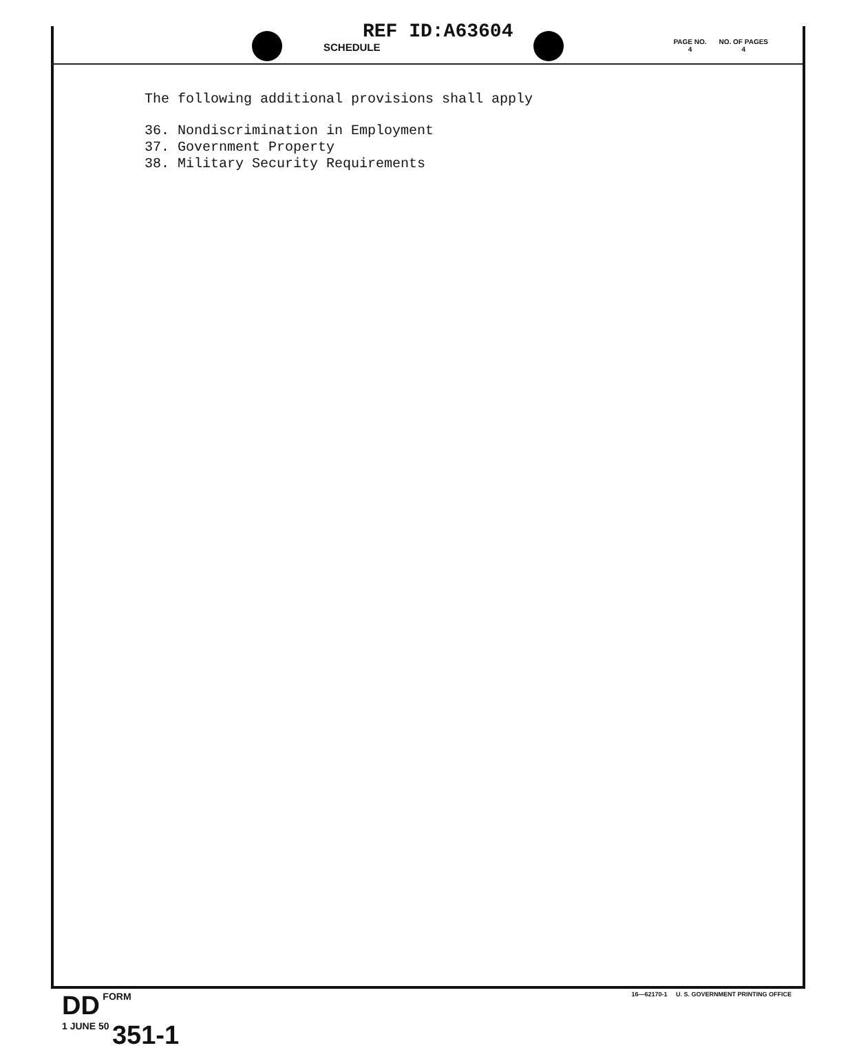REF ID:A63604
SCHEDULE
PAGE NO.
4 NO. OF PAGES
4
The following additional provisions shall apply
36. Nondiscrimination in Employment
37. Government Property
38. Military Security Requirements
DD FORM
1 JUNE 50 351-1
16—62170-1 U. S. GOVERNMENT PRINTING OFFICE